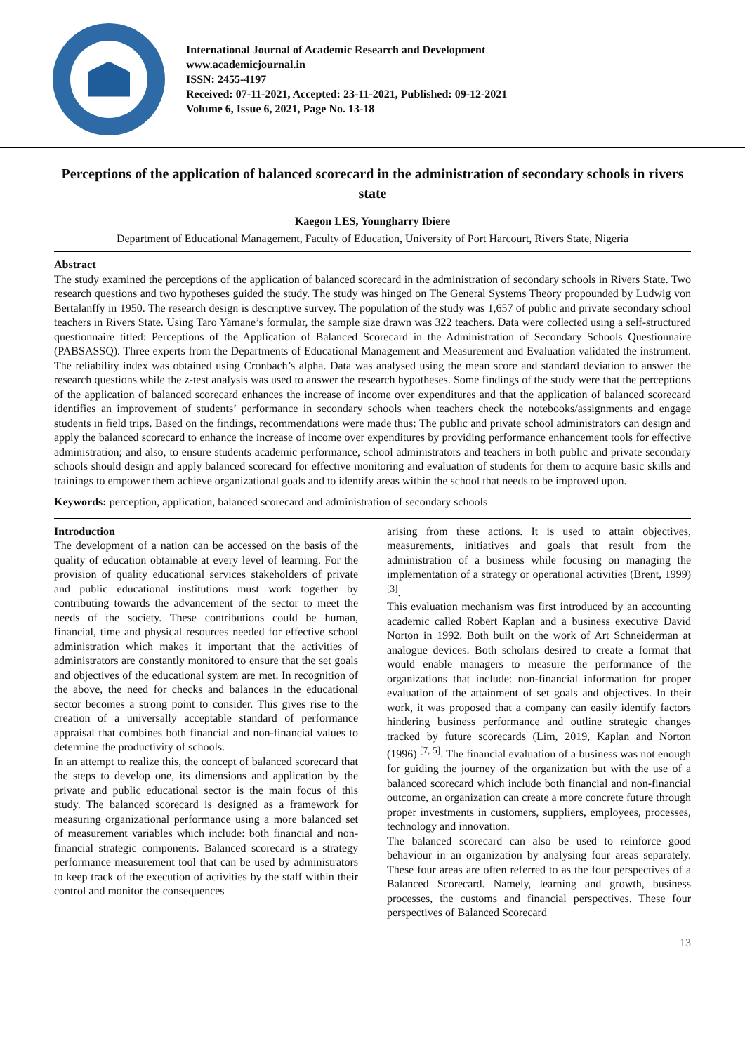International Journal of Academic Research and Development
www.academicjournal.in
ISSN: 2455-4197
Received: 07-11-2021, Accepted: 23-11-2021, Published: 09-12-2021
Volume 6, Issue 6, 2021, Page No. 13-18
Perceptions of the application of balanced scorecard in the administration of secondary schools in rivers state
Kaegon LES, Youngharry Ibiere
Department of Educational Management, Faculty of Education, University of Port Harcourt, Rivers State, Nigeria
Abstract
The study examined the perceptions of the application of balanced scorecard in the administration of secondary schools in Rivers State. Two research questions and two hypotheses guided the study. The study was hinged on The General Systems Theory propounded by Ludwig von Bertalanffy in 1950. The research design is descriptive survey. The population of the study was 1,657 of public and private secondary school teachers in Rivers State. Using Taro Yamane’s formular, the sample size drawn was 322 teachers. Data were collected using a self-structured questionnaire titled: Perceptions of the Application of Balanced Scorecard in the Administration of Secondary Schools Questionnaire (PABSASSQ). Three experts from the Departments of Educational Management and Measurement and Evaluation validated the instrument. The reliability index was obtained using Cronbach’s alpha. Data was analysed using the mean score and standard deviation to answer the research questions while the z-test analysis was used to answer the research hypotheses. Some findings of the study were that the perceptions of the application of balanced scorecard enhances the increase of income over expenditures and that the application of balanced scorecard identifies an improvement of students’ performance in secondary schools when teachers check the notebooks/assignments and engage students in field trips. Based on the findings, recommendations were made thus: The public and private school administrators can design and apply the balanced scorecard to enhance the increase of income over expenditures by providing performance enhancement tools for effective administration; and also, to ensure students academic performance, school administrators and teachers in both public and private secondary schools should design and apply balanced scorecard for effective monitoring and evaluation of students for them to acquire basic skills and trainings to empower them achieve organizational goals and to identify areas within the school that needs to be improved upon.
Keywords: perception, application, balanced scorecard and administration of secondary schools
Introduction
The development of a nation can be accessed on the basis of the quality of education obtainable at every level of learning. For the provision of quality educational services stakeholders of private and public educational institutions must work together by contributing towards the advancement of the sector to meet the needs of the society. These contributions could be human, financial, time and physical resources needed for effective school administration which makes it important that the activities of administrators are constantly monitored to ensure that the set goals and objectives of the educational system are met. In recognition of the above, the need for checks and balances in the educational sector becomes a strong point to consider. This gives rise to the creation of a universally acceptable standard of performance appraisal that combines both financial and non-financial values to determine the productivity of schools.
In an attempt to realize this, the concept of balanced scorecard that the steps to develop one, its dimensions and application by the private and public educational sector is the main focus of this study. The balanced scorecard is designed as a framework for measuring organizational performance using a more balanced set of measurement variables which include: both financial and non-financial strategic components. Balanced scorecard is a strategy performance measurement tool that can be used by administrators to keep track of the execution of activities by the staff within their control and monitor the consequences
arising from these actions. It is used to attain objectives, measurements, initiatives and goals that result from the administration of a business while focusing on managing the implementation of a strategy or operational activities (Brent, 1999) <sup>[3]</sup>.
This evaluation mechanism was first introduced by an accounting academic called Robert Kaplan and a business executive David Norton in 1992. Both built on the work of Art Schneiderman at analogue devices. Both scholars desired to create a format that would enable managers to measure the performance of the organizations that include: non-financial information for proper evaluation of the attainment of set goals and objectives. In their work, it was proposed that a company can easily identify factors hindering business performance and outline strategic changes tracked by future scorecards (Lim, 2019, Kaplan and Norton (1996) <sup>[7, 5]</sup>. The financial evaluation of a business was not enough for guiding the journey of the organization but with the use of a balanced scorecard which include both financial and non-financial outcome, an organization can create a more concrete future through proper investments in customers, suppliers, employees, processes, technology and innovation.
The balanced scorecard can also be used to reinforce good behaviour in an organization by analysing four areas separately. These four areas are often referred to as the four perspectives of a Balanced Scorecard. Namely, learning and growth, business processes, the customs and financial perspectives. These four perspectives of Balanced Scorecard
13